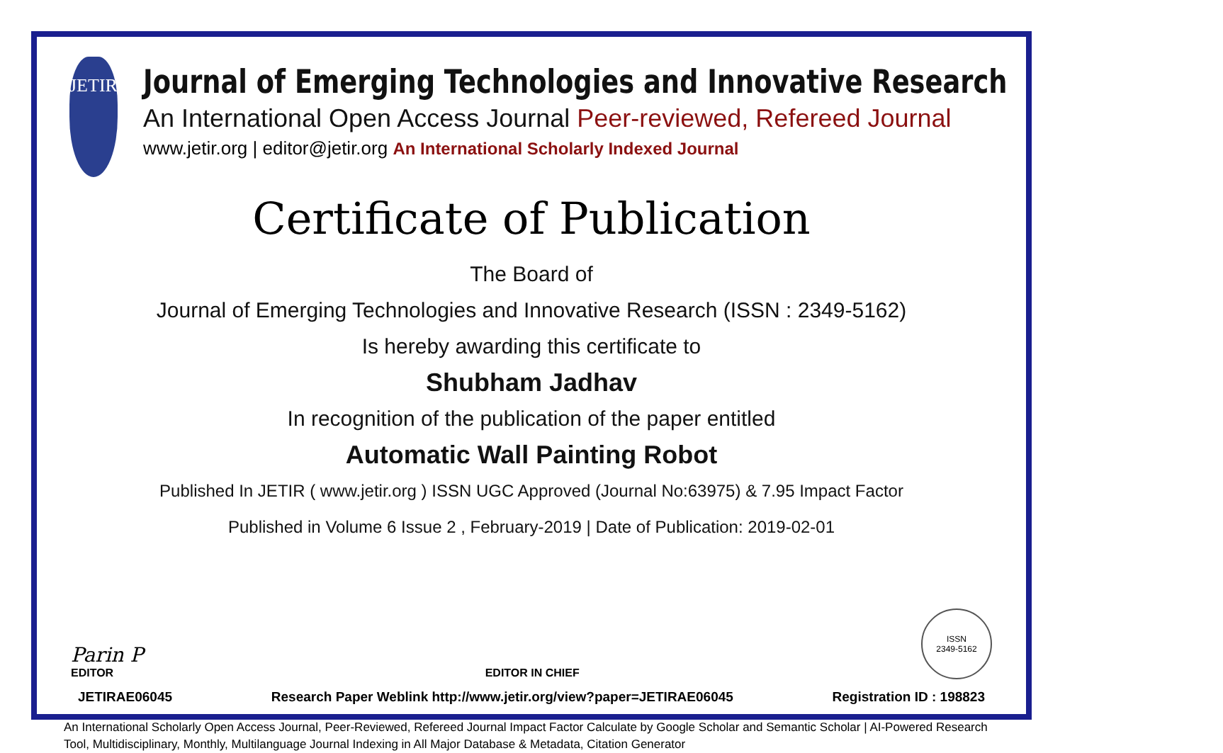JETIR
Journal of Emerging Technologies and Innovative Research
An International Open Access Journal Peer-reviewed, Refereed Journal
www.jetir.org | editor@jetir.org An International Scholarly Indexed Journal
Certificate of Publication
The Board of
Journal of Emerging Technologies and Innovative Research (ISSN : 2349-5162)
Is hereby awarding this certificate to
Shubham Jadhav
In recognition of the publication of the paper entitled
Automatic Wall Painting Robot
Published In JETIR ( www.jetir.org ) ISSN UGC Approved (Journal No:63975) & 7.95 Impact Factor
Published in Volume 6 Issue 2 , February-2019 | Date of Publication: 2019-02-01
Parin P
EDITOR
EDITOR IN CHIEF
ISSN
2349-5162
JETIRAE06045 Research Paper Weblink http://www.jetir.org/view?paper=JETIRAE06045 Registration ID : 198823
An International Scholarly Open Access Journal, Peer-Reviewed, Refereed Journal Impact Factor Calculate by Google Scholar and Semantic Scholar | AI-Powered Research Tool, Multidisciplinary, Monthly, Multilanguage Journal Indexing in All Major Database & Metadata, Citation Generator